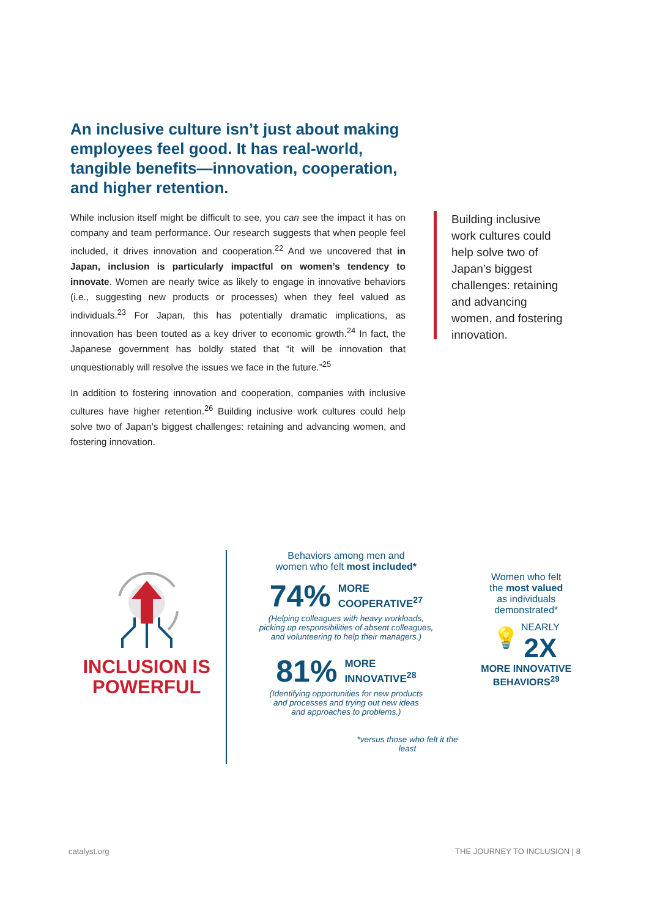An inclusive culture isn’t just about making employees feel good. It has real-world, tangible benefits—innovation, cooperation, and higher retention.
While inclusion itself might be difficult to see, you can see the impact it has on company and team performance. Our research suggests that when people feel included, it drives innovation and cooperation.<sup>22</sup> And we uncovered that in Japan, inclusion is particularly impactful on women’s tendency to innovate. Women are nearly twice as likely to engage in innovative behaviors (i.e., suggesting new products or processes) when they feel valued as individuals.<sup>23</sup> For Japan, this has potentially dramatic implications, as innovation has been touted as a key driver to economic growth.<sup>24</sup> In fact, the Japanese government has boldly stated that “it will be innovation that unquestionably will resolve the issues we face in the future.”<sup>25</sup>
In addition to fostering innovation and cooperation, companies with inclusive cultures have higher retention.<sup>26</sup> Building inclusive work cultures could help solve two of Japan’s biggest challenges: retaining and advancing women, and fostering innovation.
Building inclusive work cultures could help solve two of Japan’s biggest challenges: retaining and advancing women, and fostering innovation.
INCLUSION IS POWERFUL
Behaviors among men and
women who felt most included*
74% MORE
COOPERATIVE<sup>27</sup>
(Helping colleagues with heavy workloads,
picking up responsibilities of absent colleagues,
and volunteering to help their managers.)
81% MORE
INNOVATIVE<sup>28</sup>
(Identifying opportunities for new products
and processes and trying out new ideas
and approaches to problems.)
*versus those who felt it the least
Women who felt
the most valued
as individuals
demonstrated*
💡 NEARLY
2X
MORE INNOVATIVE
BEHAVIORS<sup>29</sup>
catalyst.org THE JOURNEY TO INCLUSION | 8